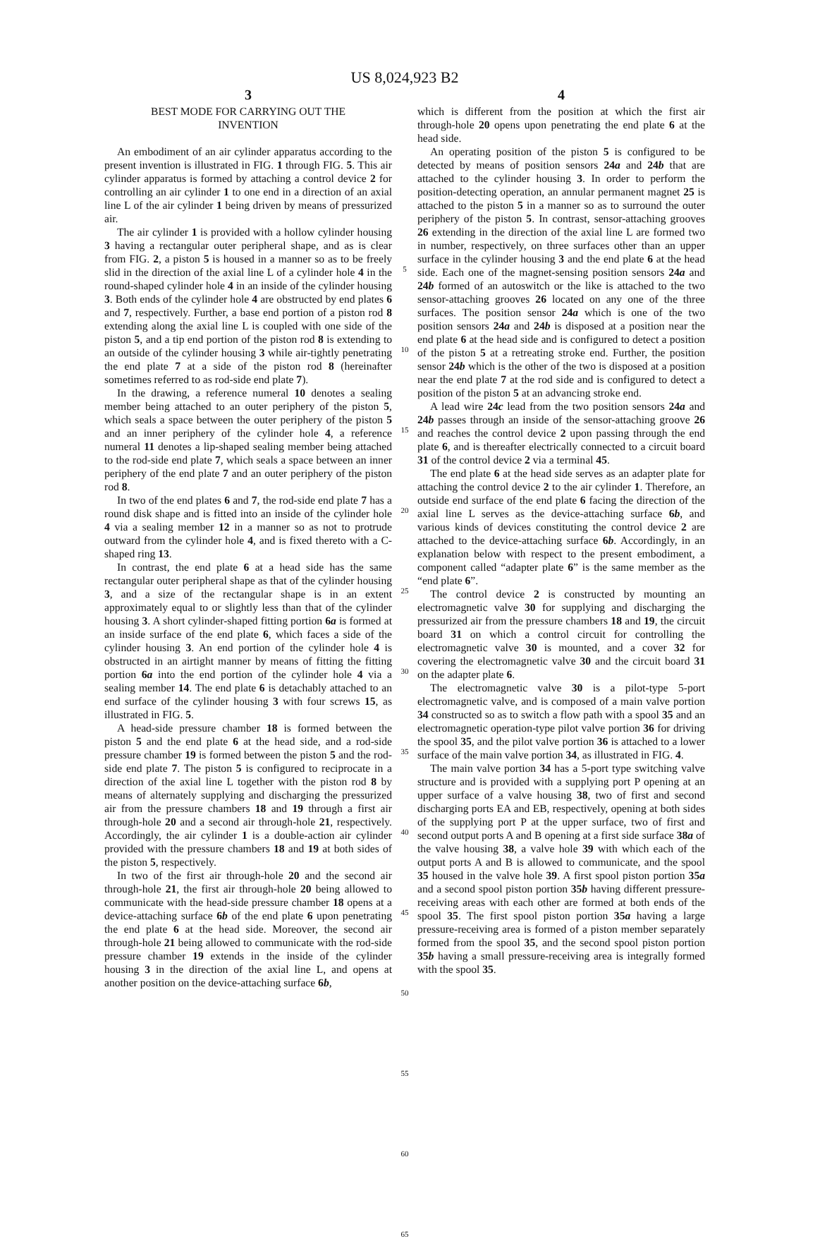US 8,024,923 B2
3
BEST MODE FOR CARRYING OUT THE
INVENTION
An embodiment of an air cylinder apparatus according to the present invention is illustrated in FIG. 1 through FIG. 5. This air cylinder apparatus is formed by attaching a control device 2 for controlling an air cylinder 1 to one end in a direction of an axial line L of the air cylinder 1 being driven by means of pressurized air.
The air cylinder 1 is provided with a hollow cylinder housing 3 having a rectangular outer peripheral shape, and as is clear from FIG. 2, a piston 5 is housed in a manner so as to be freely slid in the direction of the axial line L of a cylinder hole 4 in the round-shaped cylinder hole 4 in an inside of the cylinder housing 3. Both ends of the cylinder hole 4 are obstructed by end plates 6 and 7, respectively. Further, a base end portion of a piston rod 8 extending along the axial line L is coupled with one side of the piston 5, and a tip end portion of the piston rod 8 is extending to an outside of the cylinder housing 3 while air-tightly penetrating the end plate 7 at a side of the piston rod 8 (hereinafter sometimes referred to as rod-side end plate 7).
In the drawing, a reference numeral 10 denotes a sealing member being attached to an outer periphery of the piston 5, which seals a space between the outer periphery of the piston 5 and an inner periphery of the cylinder hole 4, a reference numeral 11 denotes a lip-shaped sealing member being attached to the rod-side end plate 7, which seals a space between an inner periphery of the end plate 7 and an outer periphery of the piston rod 8.
In two of the end plates 6 and 7, the rod-side end plate 7 has a round disk shape and is fitted into an inside of the cylinder hole 4 via a sealing member 12 in a manner so as not to protrude outward from the cylinder hole 4, and is fixed thereto with a C-shaped ring 13.
In contrast, the end plate 6 at a head side has the same rectangular outer peripheral shape as that of the cylinder housing 3, and a size of the rectangular shape is in an extent approximately equal to or slightly less than that of the cylinder housing 3. A short cylinder-shaped fitting portion 6a is formed at an inside surface of the end plate 6, which faces a side of the cylinder housing 3. An end portion of the cylinder hole 4 is obstructed in an airtight manner by means of fitting the fitting portion 6a into the end portion of the cylinder hole 4 via a sealing member 14. The end plate 6 is detachably attached to an end surface of the cylinder housing 3 with four screws 15, as illustrated in FIG. 5.
A head-side pressure chamber 18 is formed between the piston 5 and the end plate 6 at the head side, and a rod-side pressure chamber 19 is formed between the piston 5 and the rod-side end plate 7. The piston 5 is configured to reciprocate in a direction of the axial line L together with the piston rod 8 by means of alternately supplying and discharging the pressurized air from the pressure chambers 18 and 19 through a first air through-hole 20 and a second air through-hole 21, respectively. Accordingly, the air cylinder 1 is a double-action air cylinder provided with the pressure chambers 18 and 19 at both sides of the piston 5, respectively.
In two of the first air through-hole 20 and the second air through-hole 21, the first air through-hole 20 being allowed to communicate with the head-side pressure chamber 18 opens at a device-attaching surface 6b of the end plate 6 upon penetrating the end plate 6 at the head side. Moreover, the second air through-hole 21 being allowed to communicate with the rod-side pressure chamber 19 extends in the inside of the cylinder housing 3 in the direction of the axial line L, and opens at another position on the device-attaching surface 6b,
5
10
15
20
25
30
35
40
45
50
55
60
65
4
which is different from the position at which the first air through-hole 20 opens upon penetrating the end plate 6 at the head side.
An operating position of the piston 5 is configured to be detected by means of position sensors 24a and 24b that are attached to the cylinder housing 3. In order to perform the position-detecting operation, an annular permanent magnet 25 is attached to the piston 5 in a manner so as to surround the outer periphery of the piston 5. In contrast, sensor-attaching grooves 26 extending in the direction of the axial line L are formed two in number, respectively, on three surfaces other than an upper surface in the cylinder housing 3 and the end plate 6 at the head side. Each one of the magnet-sensing position sensors 24a and 24b formed of an autoswitch or the like is attached to the two sensor-attaching grooves 26 located on any one of the three surfaces. The position sensor 24a which is one of the two position sensors 24a and 24b is disposed at a position near the end plate 6 at the head side and is configured to detect a position of the piston 5 at a retreating stroke end. Further, the position sensor 24b which is the other of the two is disposed at a position near the end plate 7 at the rod side and is configured to detect a position of the piston 5 at an advancing stroke end.
A lead wire 24c lead from the two position sensors 24a and 24b passes through an inside of the sensor-attaching groove 26 and reaches the control device 2 upon passing through the end plate 6, and is thereafter electrically connected to a circuit board 31 of the control device 2 via a terminal 45.
The end plate 6 at the head side serves as an adapter plate for attaching the control device 2 to the air cylinder 1. Therefore, an outside end surface of the end plate 6 facing the direction of the axial line L serves as the device-attaching surface 6b, and various kinds of devices constituting the control device 2 are attached to the device-attaching surface 6b. Accordingly, in an explanation below with respect to the present embodiment, a component called “adapter plate 6” is the same member as the “end plate 6”.
The control device 2 is constructed by mounting an electromagnetic valve 30 for supplying and discharging the pressurized air from the pressure chambers 18 and 19, the circuit board 31 on which a control circuit for controlling the electromagnetic valve 30 is mounted, and a cover 32 for covering the electromagnetic valve 30 and the circuit board 31 on the adapter plate 6.
The electromagnetic valve 30 is a pilot-type 5-port electromagnetic valve, and is composed of a main valve portion 34 constructed so as to switch a flow path with a spool 35 and an electromagnetic operation-type pilot valve portion 36 for driving the spool 35, and the pilot valve portion 36 is attached to a lower surface of the main valve portion 34, as illustrated in FIG. 4.
The main valve portion 34 has a 5-port type switching valve structure and is provided with a supplying port P opening at an upper surface of a valve housing 38, two of first and second discharging ports EA and EB, respectively, opening at both sides of the supplying port P at the upper surface, two of first and second output ports A and B opening at a first side surface 38a of the valve housing 38, a valve hole 39 with which each of the output ports A and B is allowed to communicate, and the spool 35 housed in the valve hole 39. A first spool piston portion 35a and a second spool piston portion 35b having different pressure-receiving areas with each other are formed at both ends of the spool 35. The first spool piston portion 35a having a large pressure-receiving area is formed of a piston member separately formed from the spool 35, and the second spool piston portion 35b having a small pressure-receiving area is integrally formed with the spool 35.